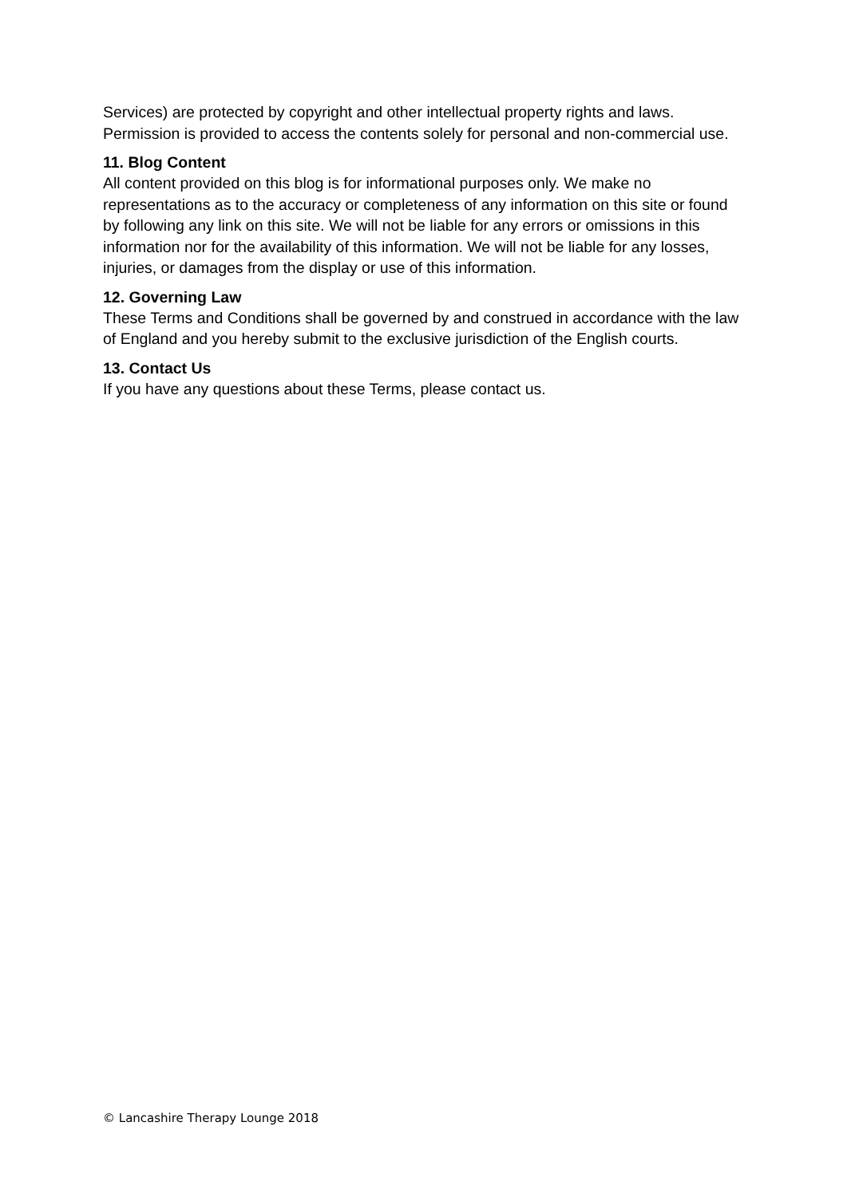Services) are protected by copyright and other intellectual property rights and laws. Permission is provided to access the contents solely for personal and non-commercial use.
11. Blog Content
All content provided on this blog is for informational purposes only. We make no representations as to the accuracy or completeness of any information on this site or found by following any link on this site. We will not be liable for any errors or omissions in this information nor for the availability of this information. We will not be liable for any losses, injuries, or damages from the display or use of this information.
12. Governing Law
These Terms and Conditions shall be governed by and construed in accordance with the law of England and you hereby submit to the exclusive jurisdiction of the English courts.
13. Contact Us
If you have any questions about these Terms, please contact us.
© Lancashire Therapy Lounge 2018